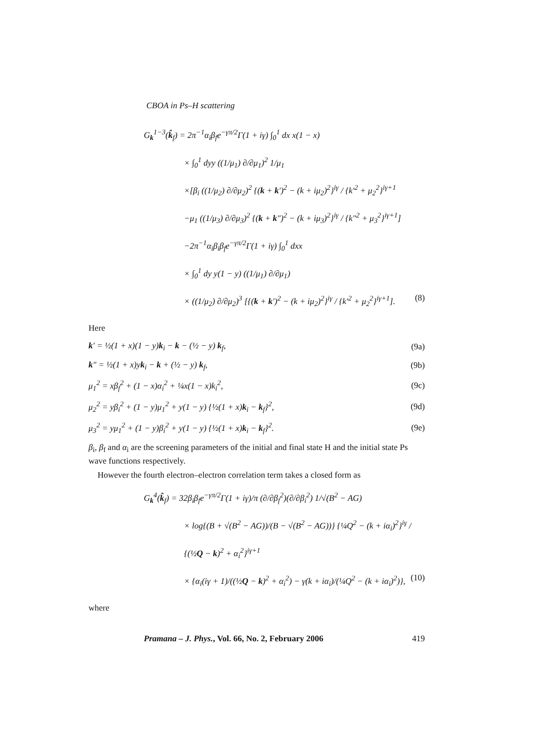CBOA in Ps–H scattering
G<sub>k</sub><sup>1−3</sup>(k̂<sub>f</sub>) = 2π<sup>−1</sup>α<sub>i</sub>β<sub>f</sub>e<sup>−γπ/2</sup>Γ(1 + iγ) ∫<sub>0</sub><sup>1</sup> dx x(1 − x)
× ∫<sub>0</sub><sup>1</sup> dyy ((1/μ<sub>1</sub>) ∂/∂μ<sub>1</sub>)<sup>2</sup> 1/μ<sub>1</sub>
×[β<sub>i</sub> ((1/μ<sub>2</sub>) ∂/∂μ<sub>2</sub>)<sup>2</sup> {(k + k′)<sup>2</sup> − (k + iμ<sub>2</sub>)<sup>2</sup>}<sup>iγ</sup> / {k′<sup>2</sup> + μ<sub>2</sub><sup>2</sup>}<sup>iγ+1</sup>
−μ<sub>1</sub> ((1/μ<sub>3</sub>) ∂/∂μ<sub>3</sub>)<sup>2</sup> {(k + k″)<sup>2</sup> − (k + iμ<sub>3</sub>)<sup>2</sup>}<sup>iγ</sup> / {k″<sup>2</sup> + μ<sub>3</sub><sup>2</sup>}<sup>iγ+1</sup>]
−2π<sup>−1</sup>α<sub>i</sub>β<sub>i</sub>β<sub>f</sub>e<sup>−γπ/2</sup>Γ(1 + iγ) ∫<sub>0</sub><sup>1</sup> dxx
× ∫<sub>0</sub><sup>1</sup> dy y(1 − y) ((1/μ<sub>1</sub>) ∂/∂μ<sub>1</sub>)
× ((1/μ<sub>2</sub>) ∂/∂μ<sub>2</sub>)<sup>3</sup> [{(k + k′)<sup>2</sup> − (k + iμ<sub>2</sub>)<sup>2</sup>}<sup>iγ</sup> / {k′<sup>2</sup> + μ<sub>2</sub><sup>2</sup>}<sup>iγ+1</sup>]. (8)
Here
k′ = ½(1 + x)(1 − y)k<sub>i</sub> − k − (½ − y) k<sub>f</sub>, (9a)
k″ = ½(1 + x)yk<sub>i</sub> − k + (½ − y) k<sub>f</sub>, (9b)
μ<sub>1</sub><sup>2</sup> = xβ<sub>f</sub><sup>2</sup> + (1 − x)α<sub>i</sub><sup>2</sup> + ¼x(1 − x)k<sub>i</sub><sup>2</sup>, (9c)
μ<sub>2</sub><sup>2</sup> = yβ<sub>i</sub><sup>2</sup> + (1 − y)μ<sub>1</sub><sup>2</sup> + y(1 − y) {½(1 + x)k<sub>i</sub> − k<sub>f</sub>}<sup>2</sup>, (9d)
μ<sub>3</sub><sup>2</sup> = yμ<sub>1</sub><sup>2</sup> + (1 − y)β<sub>i</sub><sup>2</sup> + y(1 − y) {½(1 + x)k<sub>i</sub> − k<sub>f</sub>}<sup>2</sup>. (9e)
β<sub>i</sub>, β<sub>f</sub> and α<sub>i</sub> are the screening parameters of the initial and final state H and the initial state Ps wave functions respectively.
However the fourth electron–electron correlation term takes a closed form as
G<sub>k</sub><sup>4</sup>(k̂<sub>f</sub>) = 32β<sub>i</sub>β<sub>f</sub>e<sup>−γπ/2</sup>Γ(1 + iγ)/π (∂/∂β<sub>f</sub><sup>2</sup>)(∂/∂β<sub>i</sub><sup>2</sup>) 1/√(B<sup>2</sup> − AG)
× log{(B + √(B<sup>2</sup> − AG))/(B − √(B<sup>2</sup> − AG))} {¼Q<sup>2</sup> − (k + iα<sub>i</sub>)<sup>2</sup>}<sup>iγ</sup> / {(½Q − k)<sup>2</sup> + α<sub>i</sub><sup>2</sup>}<sup>iγ+1</sup>
× {α<sub>i</sub>(iγ + 1)/((½Q − k)<sup>2</sup> + α<sub>i</sub><sup>2</sup>) − γ(k + iα<sub>i</sub>)/(¼Q<sup>2</sup> − (k + iα<sub>i</sub>)<sup>2</sup>)}, (10)
where
Pramana – J. Phys., Vol. 66, No. 2, February 2006 419